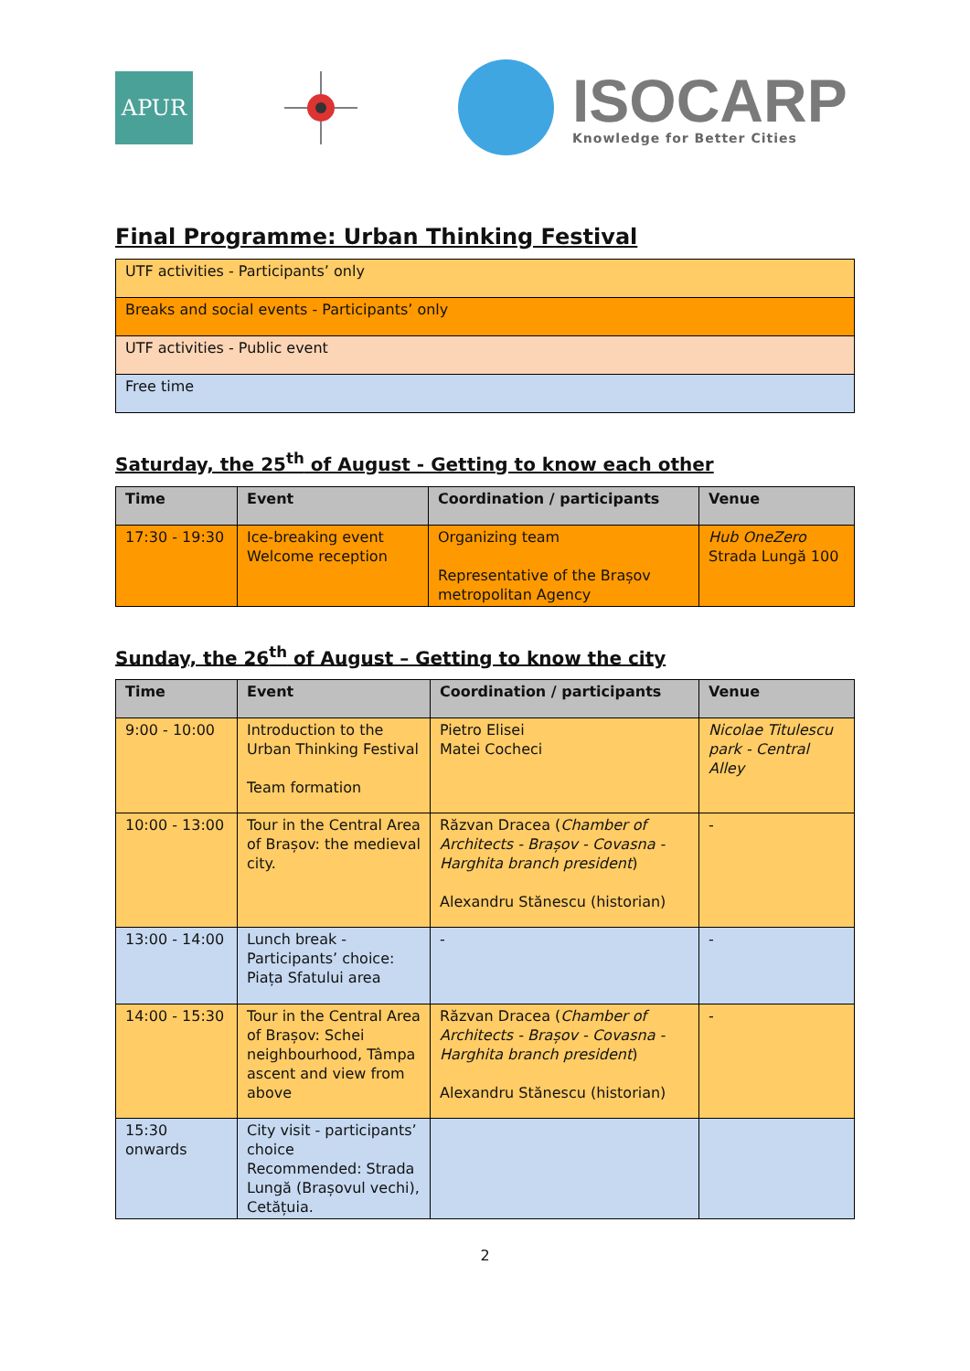APUR
ISOCARP
Knowledge for Better Cities
Final Programme: Urban Thinking Festival
| UTF activities - Participants’ only |
| Breaks and social events - Participants’ only |
| UTF activities - Public event |
| Free time |
Saturday, the 25<sup>th</sup> of August - Getting to know each other
| Time | Event | Coordination / participants | Venue |
| --- | --- | --- | --- |
| 17:30 - 19:30 | Ice-breaking event Welcome reception | Organizing team Representative of the Brașov metropolitan Agency | Hub OneZero Strada Lungă 100 |
Sunday, the 26<sup>th</sup> of August – Getting to know the city
| Time | Event | Coordination / participants | Venue |
| --- | --- | --- | --- |
| 9:00 - 10:00 | Introduction to the Urban Thinking Festival Team formation | Pietro Elisei Matei Cocheci | Nicolae Titulescu park - Central Alley |
| 10:00 - 13:00 | Tour in the Central Area of Brașov: the medieval city. | Răzvan Dracea ( Chamber of Architects - Brașov - Covasna - Harghita branch president ) Alexandru Stănescu (historian) | - |
| 13:00 - 14:00 | Lunch break - Participants’ choice: Piața Sfatului area | - | - |
| 14:00 - 15:30 | Tour in the Central Area of Brașov: Schei neighbourhood, Tâmpa ascent and view from above | Răzvan Dracea ( Chamber of Architects - Brașov - Covasna - Harghita branch president ) Alexandru Stănescu (historian) | - |
| 15:30 onwards | City visit - participants’ choice Recommended: Strada Lungă (Brașovul vechi), Cetățuia. | | |
2